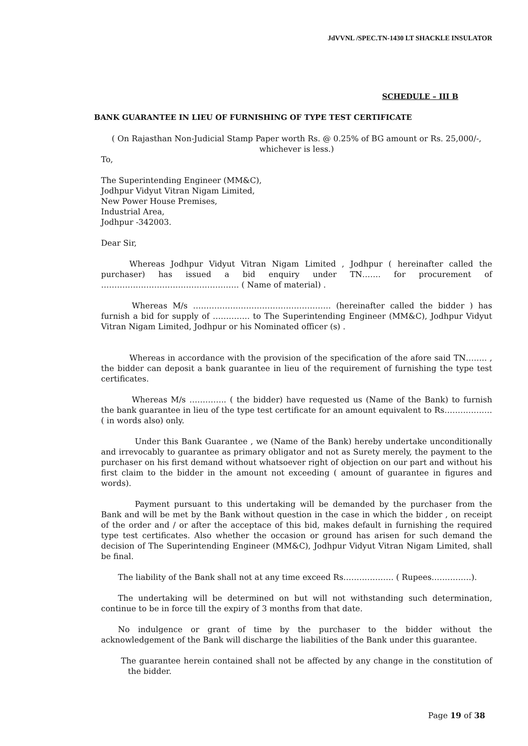JdVVNL /SPEC.TN-1430 LT SHACKLE INSULATOR
SCHEDULE – III B
BANK GUARANTEE IN LIEU OF FURNISHING OF TYPE TEST CERTIFICATE
( On Rajasthan Non-Judicial Stamp Paper worth Rs. @ 0.25% of BG amount or Rs. 25,000/-, whichever is less.)
To,
The Superintending Engineer (MM&C),
Jodhpur Vidyut Vitran Nigam Limited,
New Power House Premises,
Industrial Area,
Jodhpur -342003.
Dear Sir,
Whereas Jodhpur Vidyut Vitran Nigam Limited , Jodhpur ( hereinafter called the purchaser) has issued a bid enquiry under TN……. for procurement of ……………………………………………. ( Name of material) .
Whereas M/s ……………………………………………. (hereinafter called the bidder ) has furnish a bid for supply of ………….. to The Superintending Engineer (MM&C), Jodhpur Vidyut Vitran Nigam Limited, Jodhpur or his Nominated officer (s) .
Whereas in accordance with the provision of the specification of the afore said TN…….. , the bidder can deposit a bank guarantee in lieu of the requirement of furnishing the type test certificates.
Whereas M/s ………….. ( the bidder) have requested us (Name of the Bank) to furnish the bank guarantee in lieu of the type test certificate for an amount equivalent to Rs……………… ( in words also) only.
Under this Bank Guarantee , we (Name of the Bank) hereby undertake unconditionally and irrevocably to guarantee as primary obligator and not as Surety merely, the payment to the purchaser on his first demand without whatsoever right of objection on our part and without his first claim to the bidder in the amount not exceeding ( amount of guarantee in figures and words).
Payment pursuant to this undertaking will be demanded by the purchaser from the Bank and will be met by the Bank without question in the case in which the bidder , on receipt of the order and / or after the acceptace of this bid, makes default in furnishing the required type test certificates. Also whether the occasion or ground has arisen for such demand the decision of The Superintending Engineer (MM&C), Jodhpur Vidyut Vitran Nigam Limited, shall be final.
The liability of the Bank shall not at any time exceed Rs………………. ( Rupees……………).
The undertaking will be determined on but will not withstanding such determination, continue to be in force till the expiry of 3 months from that date.
No indulgence or grant of time by the purchaser to the bidder without the acknowledgement of the Bank will discharge the liabilities of the Bank under this guarantee.
The guarantee herein contained shall not be affected by any change in the constitution of the bidder.
Page 19 of 38